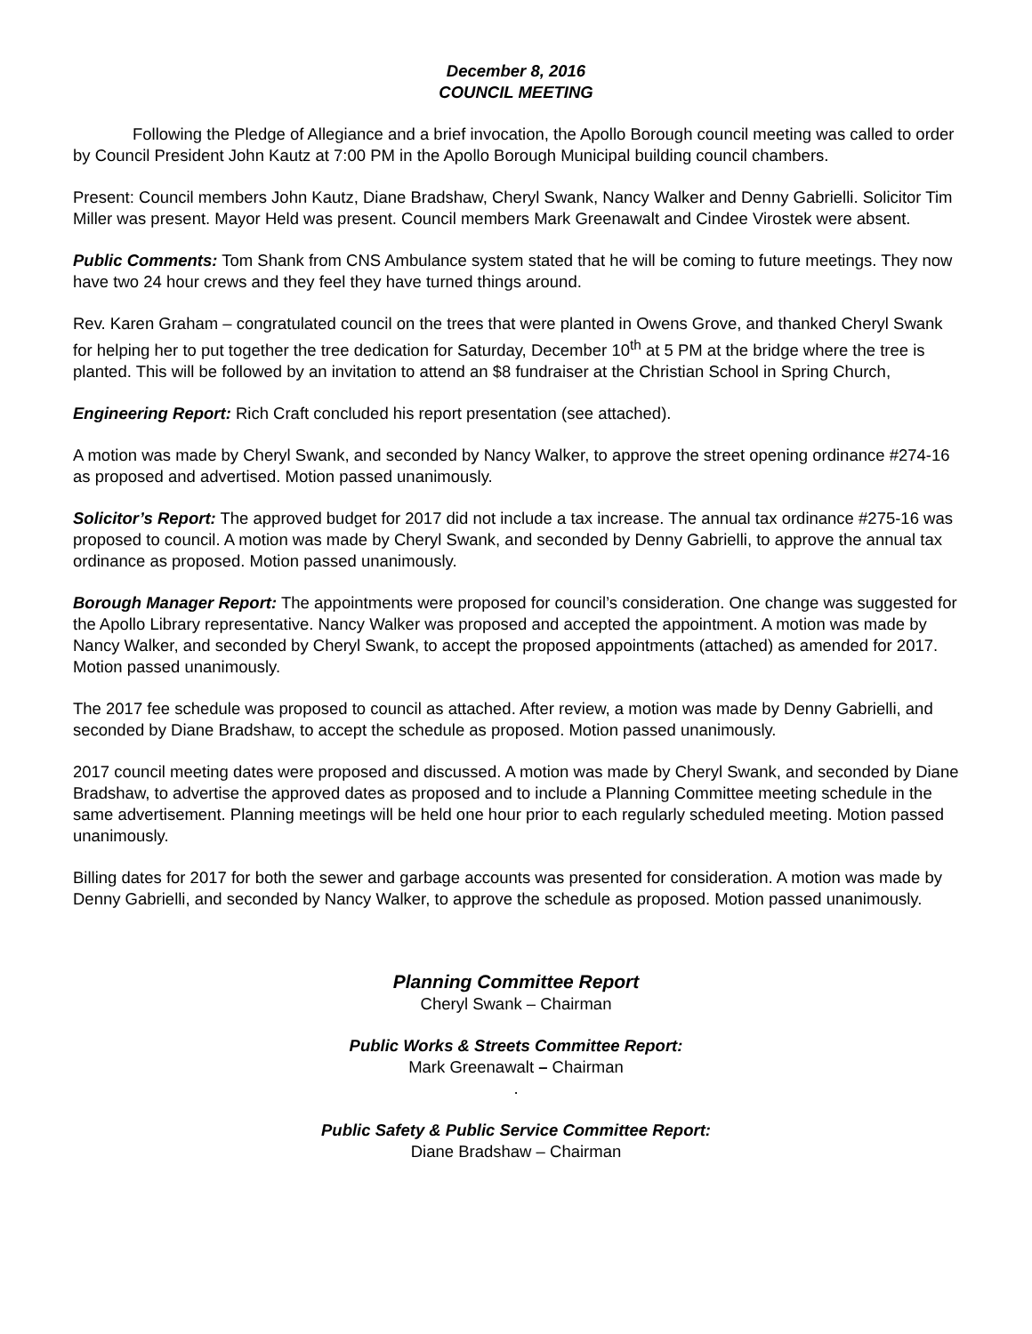December 8, 2016
COUNCIL MEETING
Following the Pledge of Allegiance and a brief invocation, the Apollo Borough council meeting was called to order by Council President John Kautz at 7:00 PM in the Apollo Borough Municipal building council chambers.
Present: Council members John Kautz, Diane Bradshaw, Cheryl Swank, Nancy Walker and Denny Gabrielli. Solicitor Tim Miller was present. Mayor Held was present. Council members Mark Greenawalt and Cindee Virostek were absent.
Public Comments: Tom Shank from CNS Ambulance system stated that he will be coming to future meetings. They now have two 24 hour crews and they feel they have turned things around.
Rev. Karen Graham – congratulated council on the trees that were planted in Owens Grove, and thanked Cheryl Swank for helping her to put together the tree dedication for Saturday, December 10<sup>th</sup> at 5 PM at the bridge where the tree is planted. This will be followed by an invitation to attend an $8 fundraiser at the Christian School in Spring Church,
Engineering Report: Rich Craft concluded his report presentation (see attached).
A motion was made by Cheryl Swank, and seconded by Nancy Walker, to approve the street opening ordinance #274-16 as proposed and advertised. Motion passed unanimously.
Solicitor’s Report: The approved budget for 2017 did not include a tax increase. The annual tax ordinance #275-16 was proposed to council. A motion was made by Cheryl Swank, and seconded by Denny Gabrielli, to approve the annual tax ordinance as proposed. Motion passed unanimously.
Borough Manager Report: The appointments were proposed for council’s consideration. One change was suggested for the Apollo Library representative. Nancy Walker was proposed and accepted the appointment. A motion was made by Nancy Walker, and seconded by Cheryl Swank, to accept the proposed appointments (attached) as amended for 2017. Motion passed unanimously.
The 2017 fee schedule was proposed to council as attached. After review, a motion was made by Denny Gabrielli, and seconded by Diane Bradshaw, to accept the schedule as proposed. Motion passed unanimously.
2017 council meeting dates were proposed and discussed. A motion was made by Cheryl Swank, and seconded by Diane Bradshaw, to advertise the approved dates as proposed and to include a Planning Committee meeting schedule in the same advertisement. Planning meetings will be held one hour prior to each regularly scheduled meeting. Motion passed unanimously.
Billing dates for 2017 for both the sewer and garbage accounts was presented for consideration. A motion was made by Denny Gabrielli, and seconded by Nancy Walker, to approve the schedule as proposed. Motion passed unanimously.
Planning Committee Report
Cheryl Swank – Chairman
Public Works & Streets Committee Report:
Mark Greenawalt – Chairman
.
Public Safety & Public Service Committee Report:
Diane Bradshaw – Chairman